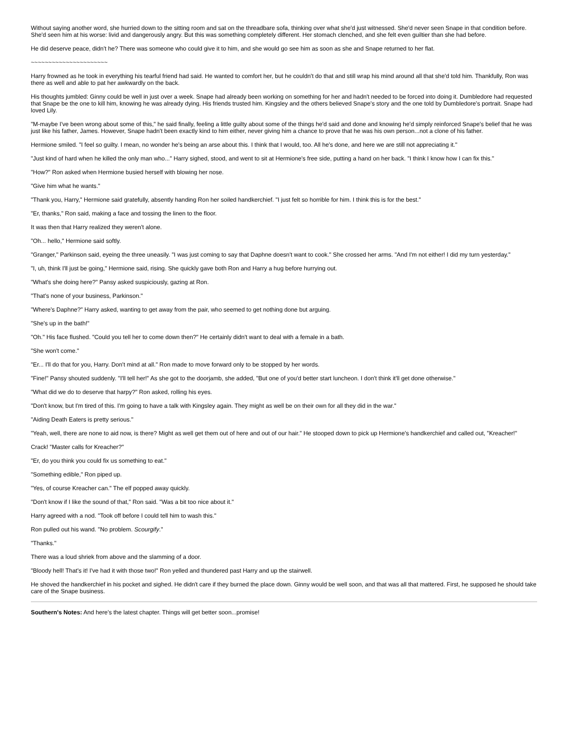Without saying another word, she hurried down to the sitting room and sat on the threadbare sofa, thinking over what she'd just witnessed. She'd never seen Snape in that condition before. She'd seen him at his worse: livid and dangerously angry. But this was something completely different. Her stomach clenched, and she felt even guiltier than she had before.
He did deserve peace, didn't he? There was someone who could give it to him, and she would go see him as soon as she and Snape returned to her flat.
~~~~~~~~~~~~~~~~~~~~~~
Harry frowned as he took in everything his tearful friend had said. He wanted to comfort her, but he couldn't do that and still wrap his mind around all that she'd told him. Thankfully, Ron was there as well and able to pat her awkwardly on the back.
His thoughts jumbled: Ginny could be well in just over a week. Snape had already been working on something for her and hadn't needed to be forced into doing it. Dumbledore had requested that Snape be the one to kill him, knowing he was already dying. His friends trusted him. Kingsley and the others believed Snape's story and the one told by Dumbledore's portrait. Snape had loved Lily.
"M-maybe I've been wrong about some of this," he said finally, feeling a little guilty about some of the things he'd said and done and knowing he'd simply reinforced Snape's belief that he was just like his father, James. However, Snape hadn't been exactly kind to him either, never giving him a chance to prove that he was his own person...not a clone of his father.
Hermione smiled. "I feel so guilty. I mean, no wonder he's being an arse about this. I think that I would, too. All he's done, and here we are still not appreciating it."
"Just kind of hard when he killed the only man who..." Harry sighed, stood, and went to sit at Hermione's free side, putting a hand on her back. "I think I know how I can fix this."
"How?" Ron asked when Hermione busied herself with blowing her nose.
"Give him what he wants."
"Thank you, Harry," Hermione said gratefully, absently handing Ron her soiled handkerchief. "I just felt so horrible for him. I think this is for the best."
"Er, thanks," Ron said, making a face and tossing the linen to the floor.
It was then that Harry realized they weren't alone.
"Oh... hello," Hermione said softly.
"Granger," Parkinson said, eyeing the three uneasily. "I was just coming to say that Daphne doesn't want to cook." She crossed her arms. "And I'm not either! I did my turn yesterday."
"I, uh, think I'll just be going," Hermione said, rising. She quickly gave both Ron and Harry a hug before hurrying out.
"What's she doing here?" Pansy asked suspiciously, gazing at Ron.
"That's none of your business, Parkinson."
"Where's Daphne?" Harry asked, wanting to get away from the pair, who seemed to get nothing done but arguing.
"She's up in the bath!"
"Oh." His face flushed. "Could you tell her to come down then?" He certainly didn't want to deal with a female in a bath.
"She won't come."
"Er... I'll do that for you, Harry. Don't mind at all." Ron made to move forward only to be stopped by her words.
"Fine!" Pansy shouted suddenly. "I'll tell her!" As she got to the doorjamb, she added, "But one of you'd better start luncheon. I don't think it'll get done otherwise."
"What did we do to deserve that harpy?" Ron asked, rolling his eyes.
"Don't know, but I'm tired of this. I'm going to have a talk with Kingsley again. They might as well be on their own for all they did in the war."
"Aiding Death Eaters is pretty serious."
"Yeah, well, there are none to aid now, is there? Might as well get them out of here and out of our hair." He stooped down to pick up Hermione's handkerchief and called out, "Kreacher!"
Crack! "Master calls for Kreacher?"
"Er, do you think you could fix us something to eat."
"Something edible," Ron piped up.
"Yes, of course Kreacher can." The elf popped away quickly.
"Don't know if I like the sound of that," Ron said. "Was a bit too nice about it."
Harry agreed with a nod. "Took off before I could tell him to wash this."
Ron pulled out his wand. "No problem. Scourgify."
"Thanks."
There was a loud shriek from above and the slamming of a door.
"Bloody hell! That's it! I've had it with those two!" Ron yelled and thundered past Harry and up the stairwell.
He shoved the handkerchief in his pocket and sighed. He didn't care if they burned the place down. Ginny would be well soon, and that was all that mattered. First, he supposed he should take care of the Snape business.
Southern's Notes: And here's the latest chapter. Things will get better soon...promise!